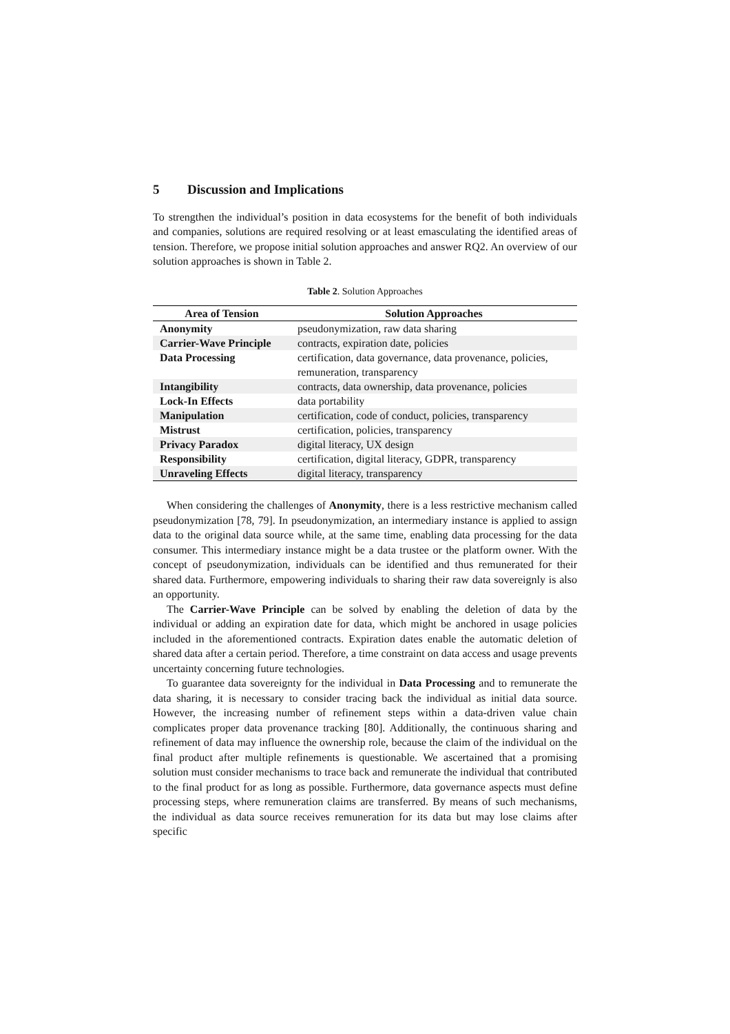5 Discussion and Implications
To strengthen the individual’s position in data ecosystems for the benefit of both individuals and companies, solutions are required resolving or at least emasculating the identified areas of tension. Therefore, we propose initial solution approaches and answer RQ2. An overview of our solution approaches is shown in Table 2.
Table 2. Solution Approaches
| Area of Tension | Solution Approaches |
| --- | --- |
| Anonymity | pseudonymization, raw data sharing |
| Carrier-Wave Principle | contracts, expiration date, policies |
| Data Processing | certification, data governance, data provenance, policies, remuneration, transparency |
| Intangibility | contracts, data ownership, data provenance, policies |
| Lock-In Effects | data portability |
| Manipulation | certification, code of conduct, policies, transparency |
| Mistrust | certification, policies, transparency |
| Privacy Paradox | digital literacy, UX design |
| Responsibility | certification, digital literacy, GDPR, transparency |
| Unraveling Effects | digital literacy, transparency |
When considering the challenges of Anonymity, there is a less restrictive mechanism called pseudonymization [78, 79]. In pseudonymization, an intermediary instance is applied to assign data to the original data source while, at the same time, enabling data processing for the data consumer. This intermediary instance might be a data trustee or the platform owner. With the concept of pseudonymization, individuals can be identified and thus remunerated for their shared data. Furthermore, empowering individuals to sharing their raw data sovereignly is also an opportunity.
The Carrier-Wave Principle can be solved by enabling the deletion of data by the individual or adding an expiration date for data, which might be anchored in usage policies included in the aforementioned contracts. Expiration dates enable the automatic deletion of shared data after a certain period. Therefore, a time constraint on data access and usage prevents uncertainty concerning future technologies.
To guarantee data sovereignty for the individual in Data Processing and to remunerate the data sharing, it is necessary to consider tracing back the individual as initial data source. However, the increasing number of refinement steps within a data-driven value chain complicates proper data provenance tracking [80]. Additionally, the continuous sharing and refinement of data may influence the ownership role, because the claim of the individual on the final product after multiple refinements is questionable. We ascertained that a promising solution must consider mechanisms to trace back and remunerate the individual that contributed to the final product for as long as possible. Furthermore, data governance aspects must define processing steps, where remuneration claims are transferred. By means of such mechanisms, the individual as data source receives remuneration for its data but may lose claims after specific